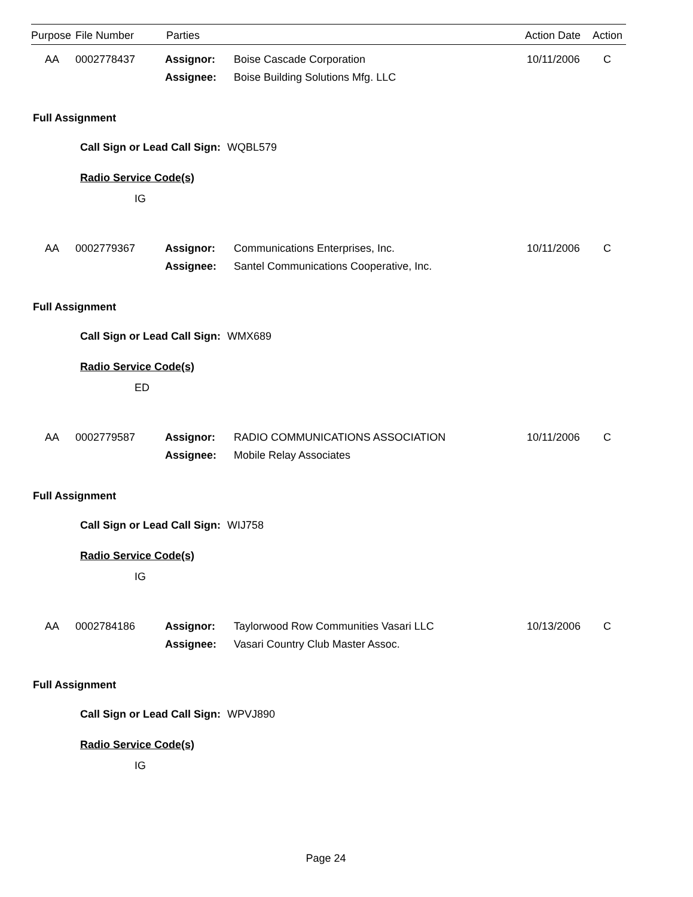| Purpose | File Number | Parties | Action Date | Action |
| --- | --- | --- | --- | --- |
| AA | 0002778437 | Assignor: | Boise Cascade Corporation | 10/11/2006 | C |
| | | Assignee: | Boise Building Solutions Mfg. LLC | | |
Full Assignment
Call Sign or Lead Call Sign: WQBL579
Radio Service Code(s)
IG
| AA | 0002779367 | Assignor: | Communications Enterprises, Inc. | 10/11/2006 | C |
| | | Assignee: | Santel Communications Cooperative, Inc. | | |
Full Assignment
Call Sign or Lead Call Sign: WMX689
Radio Service Code(s)
ED
| AA | 0002779587 | Assignor: | RADIO COMMUNICATIONS ASSOCIATION | 10/11/2006 | C |
| | | Assignee: | Mobile Relay Associates | | |
Full Assignment
Call Sign or Lead Call Sign: WIJ758
Radio Service Code(s)
IG
| AA | 0002784186 | Assignor: | Taylorwood Row Communities Vasari LLC | 10/13/2006 | C |
| | | Assignee: | Vasari Country Club Master Assoc. | | |
Full Assignment
Call Sign or Lead Call Sign: WPVJ890
Radio Service Code(s)
IG
Page 24